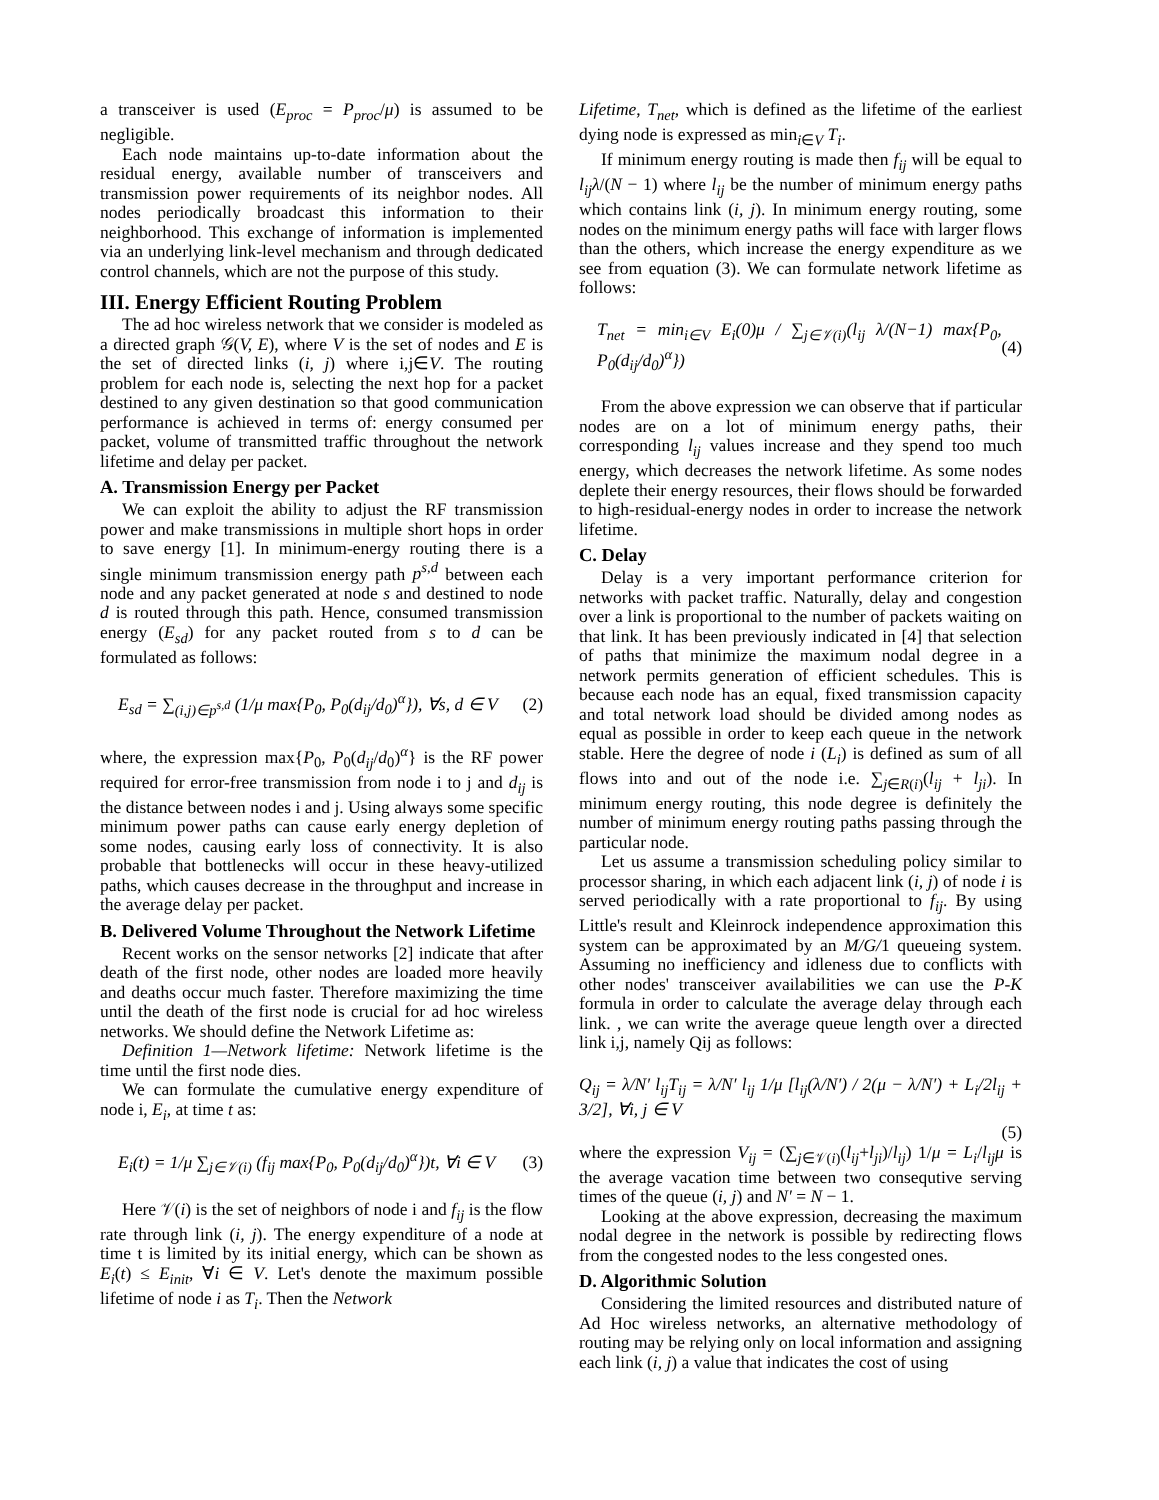a transceiver is used (E<sub>proc</sub> = P<sub>proc</sub>/μ) is assumed to be negligible.
Each node maintains up-to-date information about the residual energy, available number of transceivers and transmission power requirements of its neighbor nodes. All nodes periodically broadcast this information to their neighborhood. This exchange of information is implemented via an underlying link-level mechanism and through dedicated control channels, which are not the purpose of this study.
III. Energy Efficient Routing Problem
The ad hoc wireless network that we consider is modeled as a directed graph 𝒢(V, E), where V is the set of nodes and E is the set of directed links (i, j) where i,j∈V. The routing problem for each node is, selecting the next hop for a packet destined to any given destination so that good communication performance is achieved in terms of: energy consumed per packet, volume of transmitted traffic throughout the network lifetime and delay per packet.
A. Transmission Energy per Packet
We can exploit the ability to adjust the RF transmission power and make transmissions in multiple short hops in order to save energy [1]. In minimum-energy routing there is a single minimum transmission energy path p<sup>s,d</sup> between each node and any packet generated at node s and destined to node d is routed through this path. Hence, consumed transmission energy (E<sub>sd</sub>) for any packet routed from s to d can be formulated as follows:
E<sub>sd</sub> = ∑<sub>(i,j)∈p<sup>s,d</sup></sub> (1/μ max{P<sub>0</sub>, P<sub>0</sub>(d<sub>ij</sub>/d<sub>0</sub>)<sup>α</sup>}), ∀s, d ∈ V (2)
where, the expression max{P<sub>0</sub>, P<sub>0</sub>(d<sub>ij</sub>/d<sub>0</sub>)<sup>α</sup>} is the RF power required for error-free transmission from node i to j and d<sub>ij</sub> is the distance between nodes i and j. Using always some specific minimum power paths can cause early energy depletion of some nodes, causing early loss of connectivity. It is also probable that bottlenecks will occur in these heavy-utilized paths, which causes decrease in the throughput and increase in the average delay per packet.
B. Delivered Volume Throughout the Network Lifetime
Recent works on the sensor networks [2] indicate that after death of the first node, other nodes are loaded more heavily and deaths occur much faster. Therefore maximizing the time until the death of the first node is crucial for ad hoc wireless networks. We should define the Network Lifetime as:
Definition 1—Network lifetime: Network lifetime is the time until the first node dies.
We can formulate the cumulative energy expenditure of node i, E<sub>i</sub>, at time t as:
E<sub>i</sub>(t) = 1/μ ∑<sub>j∈𝒱(i)</sub> (f<sub>ij</sub> max{P<sub>0</sub>, P<sub>0</sub>(d<sub>ij</sub>/d<sub>0</sub>)<sup>α</sup>})t, ∀i ∈ V (3)
Here 𝒱(i) is the set of neighbors of node i and f<sub>ij</sub> is the flow rate through link (i, j). The energy expenditure of a node at time t is limited by its initial energy, which can be shown as E<sub>i</sub>(t) ≤ E<sub>init</sub>, ∀i ∈ V. Let's denote the maximum possible lifetime of node i as T<sub>i</sub>. Then the Network
Lifetime, T<sub>net</sub>, which is defined as the lifetime of the earliest dying node is expressed as min<sub>i∈V</sub> T<sub>i</sub>.
If minimum energy routing is made then f<sub>ij</sub> will be equal to l<sub>ij</sub>λ/(N − 1) where l<sub>ij</sub> be the number of minimum energy paths which contains link (i, j). In minimum energy routing, some nodes on the minimum energy paths will face with larger flows than the others, which increase the energy expenditure as we see from equation (3). We can formulate network lifetime as follows:
T<sub>net</sub> = min<sub>i∈V</sub> E<sub>i</sub>(0)μ / ∑<sub>j∈𝒱(i)</sub>(l<sub>ij</sub> λ/(N−1) max{P<sub>0</sub>, P<sub>0</sub>(d<sub>ij</sub>/d<sub>0</sub>)<sup>α</sup>}) (4)
From the above expression we can observe that if particular nodes are on a lot of minimum energy paths, their corresponding l<sub>ij</sub> values increase and they spend too much energy, which decreases the network lifetime. As some nodes deplete their energy resources, their flows should be forwarded to high-residual-energy nodes in order to increase the network lifetime.
C. Delay
Delay is a very important performance criterion for networks with packet traffic. Naturally, delay and congestion over a link is proportional to the number of packets waiting on that link. It has been previously indicated in [4] that selection of paths that minimize the maximum nodal degree in a network permits generation of efficient schedules. This is because each node has an equal, fixed transmission capacity and total network load should be divided among nodes as equal as possible in order to keep each queue in the network stable. Here the degree of node i (L<sub>i</sub>) is defined as sum of all flows into and out of the node i.e. ∑<sub>j∈R(i)</sub>(l<sub>ij</sub> + l<sub>ji</sub>). In minimum energy routing, this node degree is definitely the number of minimum energy routing paths passing through the particular node.
Let us assume a transmission scheduling policy similar to processor sharing, in which each adjacent link (i, j) of node i is served periodically with a rate proportional to f<sub>ij</sub>. By using Little's result and Kleinrock independence approximation this system can be approximated by an M/G/1 queueing system. Assuming no inefficiency and idleness due to conflicts with other nodes' transceiver availabilities we can use the P-K formula in order to calculate the average delay through each link. , we can write the average queue length over a directed link i,j, namely Qij as follows:
Q<sub>ij</sub> = λ/N′ l<sub>ij</sub>T<sub>ij</sub> = λ/N′ l<sub>ij</sub> 1/μ [l<sub>ij</sub>(λ/N′) / 2(μ − λ/N′) + L<sub>i</sub>/2l<sub>ij</sub> + 3/2], ∀i, j ∈ V
(5)
where the expression V<sub>ij</sub> = (∑<sub>j∈𝒱(i)</sub>(l<sub>ij</sub>+l<sub>ji</sub>)/l<sub>ij</sub>) 1/μ = L<sub>i</sub>/l<sub>ij</sub>μ is the average vacation time between two consequtive serving times of the queue (i, j) and N′ = N − 1.
Looking at the above expression, decreasing the maximum nodal degree in the network is possible by redirecting flows from the congested nodes to the less congested ones.
D. Algorithmic Solution
Considering the limited resources and distributed nature of Ad Hoc wireless networks, an alternative methodology of routing may be relying only on local information and assigning each link (i, j) a value that indicates the cost of using